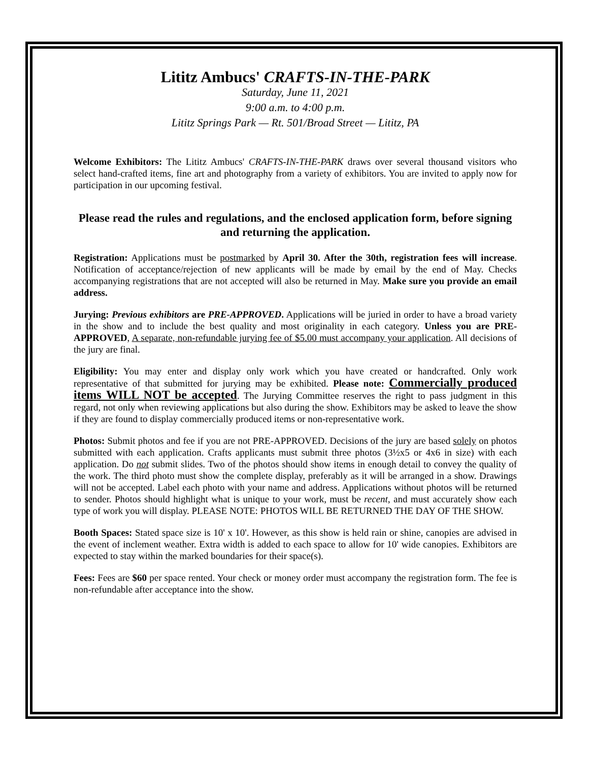Lititz Ambucs' CRAFTS-IN-THE-PARK
Saturday, June 11, 2021
9:00 a.m. to 4:00 p.m.
Lititz Springs Park — Rt. 501/Broad Street — Lititz, PA
Welcome Exhibitors: The Lititz Ambucs' CRAFTS-IN-THE-PARK draws over several thousand visitors who select hand-crafted items, fine art and photography from a variety of exhibitors. You are invited to apply now for participation in our upcoming festival.
Please read the rules and regulations, and the enclosed application form, before signing and returning the application.
Registration: Applications must be postmarked by April 30. After the 30th, registration fees will increase. Notification of acceptance/rejection of new applicants will be made by email by the end of May. Checks accompanying registrations that are not accepted will also be returned in May. Make sure you provide an email address.
Jurying: Previous exhibitors are PRE-APPROVED. Applications will be juried in order to have a broad variety in the show and to include the best quality and most originality in each category. Unless you are PRE-APPROVED, A separate, non-refundable jurying fee of $5.00 must accompany your application. All decisions of the jury are final.
Eligibility: You may enter and display only work which you have created or handcrafted. Only work representative of that submitted for jurying may be exhibited. Please note: Commercially produced items WILL NOT be accepted. The Jurying Committee reserves the right to pass judgment in this regard, not only when reviewing applications but also during the show. Exhibitors may be asked to leave the show if they are found to display commercially produced items or non-representative work.
Photos: Submit photos and fee if you are not PRE-APPROVED. Decisions of the jury are based solely on photos submitted with each application. Crafts applicants must submit three photos (3½x5 or 4x6 in size) with each application. Do not submit slides. Two of the photos should show items in enough detail to convey the quality of the work. The third photo must show the complete display, preferably as it will be arranged in a show. Drawings will not be accepted. Label each photo with your name and address. Applications without photos will be returned to sender. Photos should highlight what is unique to your work, must be recent, and must accurately show each type of work you will display. PLEASE NOTE: PHOTOS WILL BE RETURNED THE DAY OF THE SHOW.
Booth Spaces: Stated space size is 10' x 10'. However, as this show is held rain or shine, canopies are advised in the event of inclement weather. Extra width is added to each space to allow for 10' wide canopies. Exhibitors are expected to stay within the marked boundaries for their space(s).
Fees: Fees are $60 per space rented. Your check or money order must accompany the registration form. The fee is non-refundable after acceptance into the show.